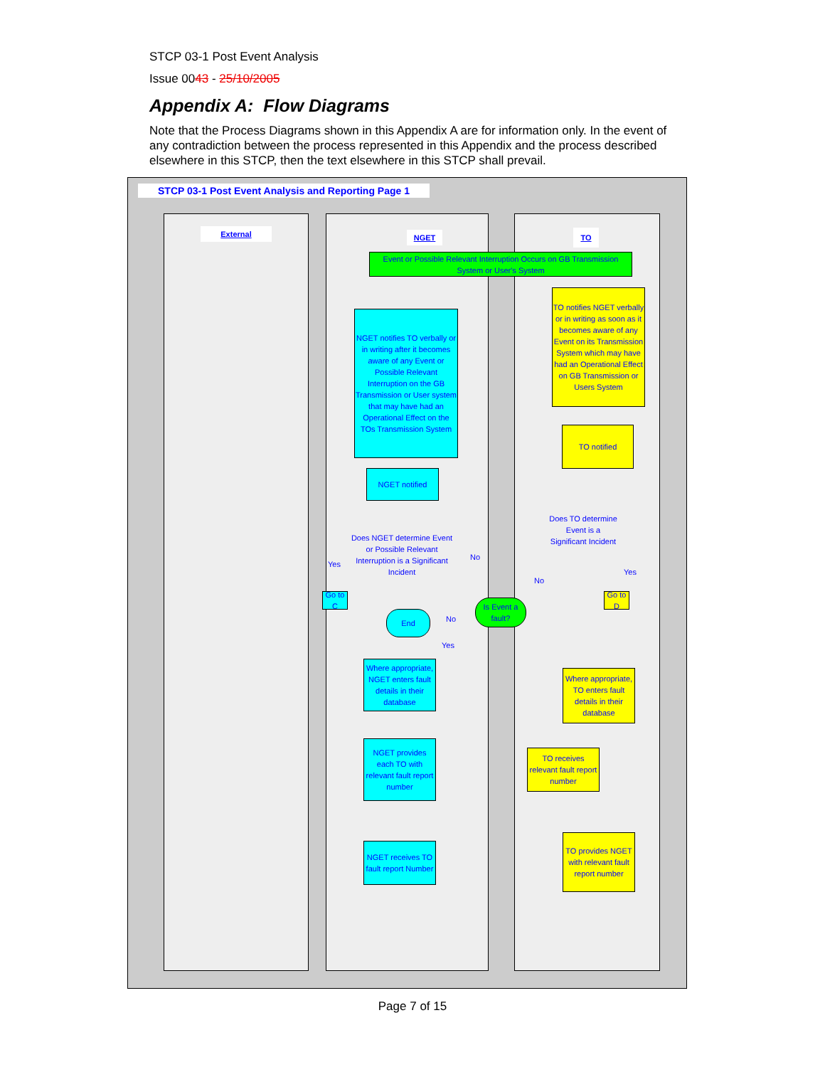STCP 03-1 Post Event Analysis
Issue 0043 - 25/10/2005
Appendix A: Flow Diagrams
Note that the Process Diagrams shown in this Appendix A are for information only. In the event of any contradiction between the process represented in this Appendix and the process described elsewhere in this STCP, then the text elsewhere in this STCP shall prevail.
STCP 03-1 Post Event Analysis and Reporting Page 1
External NGET TO
Event or Possible Relevant Interruption Occurs on GB Transmission System or User's System
NGET notifies TO verbally or in writing after it becomes aware of any Event or Possible Relevant Interruption on the GB Transmission or User system that may have had an Operational Effect on the TOs Transmission System
TO notifies NGET verbally or in writing as soon as it becomes aware of any Event on its Transmission System which may have had an Operational Effect on GB Transmission or Users System
TO notified
NGET notified
Does NGET determine Event or Possible Relevant Interruption is a Significant Incident
Does TO determine Event is a Significant Incident
Yes
No
No
Yes
Go to C
Go to D
End No
Is Event a fault?
Yes
Where appropriate, NGET enters fault details in their database
Where appropriate, TO enters fault details in their database
NGET provides each TO with relevant fault report number
TO receives relevant fault report number
TO provides NGET with relevant fault report number
NGET receives TO fault report Number
Page 7 of 15